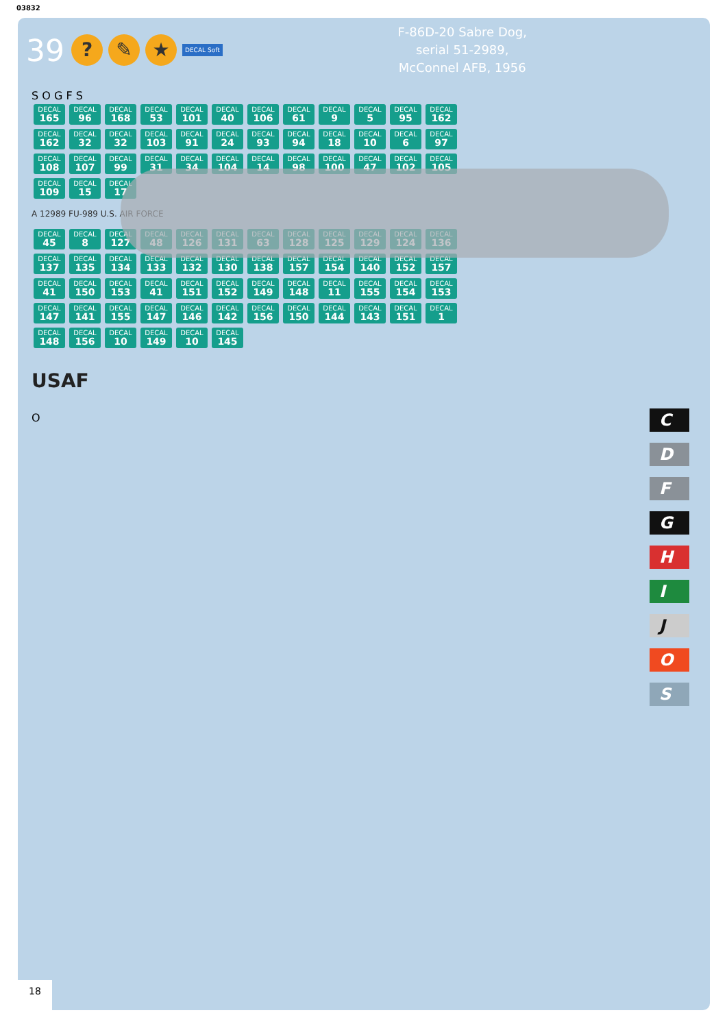03832
39? ✎ ★ DECAL Soft
F-86D-20 Sabre Dog,
serial 51-2989,
McConnel AFB, 1956
S O G F S
DECAL 165 DECAL 96 DECAL 168 DECAL 53 DECAL 101 DECAL 40 DECAL 106 DECAL 61 DECAL 9 DECAL 5 DECAL 95 DECAL 162 DECAL 162 DECAL 32 DECAL 32 DECAL 103 DECAL 91 DECAL 24 DECAL 93 DECAL 94 DECAL 18 DECAL 10 DECAL 6 DECAL 97 DECAL 108 DECAL 107 DECAL 99 DECAL 31 DECAL 34 DECAL 104 DECAL 14 DECAL 98 DECAL 100 DECAL 47 DECAL 102 DECAL 105 DECAL 109 DECAL 15 DECAL 17
A 12989 FU-989 U.S. AIR FORCE
DECAL 45 DECAL 8 DECAL 127 DECAL 48 DECAL 126 DECAL 131 DECAL 63 DECAL 128 DECAL 125 DECAL 129 DECAL 124 DECAL 136 DECAL 137 DECAL 135 DECAL 134 DECAL 133 DECAL 132 DECAL 130 DECAL 138 DECAL 157 DECAL 154 DECAL 140 DECAL 152 DECAL 157 DECAL 41 DECAL 150 DECAL 153 DECAL 41 DECAL 151 DECAL 152 DECAL 149 DECAL 148 DECAL 11 DECAL 155 DECAL 154 DECAL 153 DECAL 147 DECAL 141 DECAL 155 DECAL 147 DECAL 146 DECAL 142 DECAL 156 DECAL 150 DECAL 144 DECAL 143 DECAL 151 DECAL 1 DECAL 148 DECAL 156 DECAL 10 DECAL 149 DECAL 10 DECAL 145
USAF
O
C
D
F
G
H
I
J
O
S
18